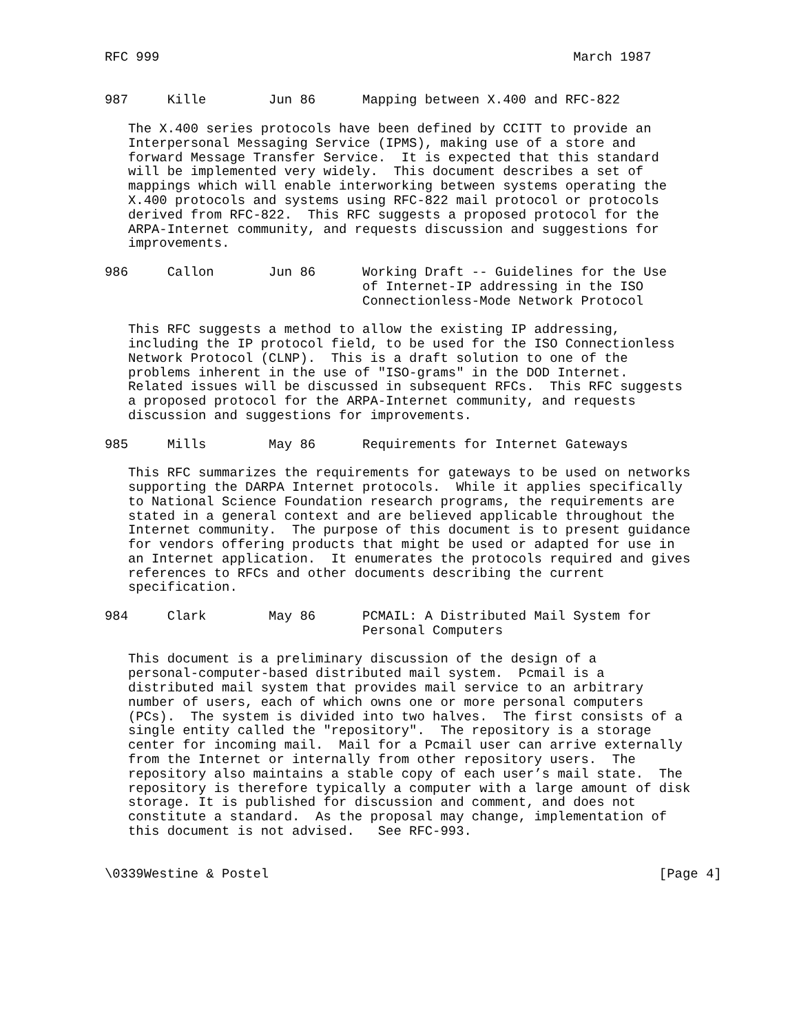RFC 999                                                     March 1987


987     Kille        Jun 86      Mapping between X.400 and RFC-822

   The X.400 series protocols have been defined by CCITT to provide an
   Interpersonal Messaging Service (IPMS), making use of a store and
   forward Message Transfer Service.  It is expected that this standard
   will be implemented very widely.  This document describes a set of
   mappings which will enable interworking between systems operating the
   X.400 protocols and systems using RFC-822 mail protocol or protocols
   derived from RFC-822.  This RFC suggests a proposed protocol for the
   ARPA-Internet community, and requests discussion and suggestions for
   improvements.

986     Callon       Jun 86      Working Draft -- Guidelines for the Use
                                 of Internet-IP addressing in the ISO
                                 Connectionless-Mode Network Protocol

   This RFC suggests a method to allow the existing IP addressing,
   including the IP protocol field, to be used for the ISO Connectionless
   Network Protocol (CLNP).  This is a draft solution to one of the
   problems inherent in the use of "ISO-grams" in the DOD Internet.
   Related issues will be discussed in subsequent RFCs.  This RFC suggests
   a proposed protocol for the ARPA-Internet community, and requests
   discussion and suggestions for improvements.

985     Mills        May 86      Requirements for Internet Gateways

   This RFC summarizes the requirements for gateways to be used on networks
   supporting the DARPA Internet protocols.  While it applies specifically
   to National Science Foundation research programs, the requirements are
   stated in a general context and are believed applicable throughout the
   Internet community.  The purpose of this document is to present guidance
   for vendors offering products that might be used or adapted for use in
   an Internet application.  It enumerates the protocols required and gives
   references to RFCs and other documents describing the current
   specification.

984     Clark        May 86      PCMAIL: A Distributed Mail System for
                                 Personal Computers

   This document is a preliminary discussion of the design of a
   personal-computer-based distributed mail system.  Pcmail is a
   distributed mail system that provides mail service to an arbitrary
   number of users, each of which owns one or more personal computers
   (PCs).  The system is divided into two halves.  The first consists of a
   single entity called the "repository".  The repository is a storage
   center for incoming mail.  Mail for a Pcmail user can arrive externally
   from the Internet or internally from other repository users.  The
   repository also maintains a stable copy of each user’s mail state.  The
   repository is therefore typically a computer with a large amount of disk
   storage. It is published for discussion and comment, and does not
   constitute a standard.  As the proposal may change, implementation of
   this document is not advised.   See RFC-993.


\0339Westine & Postel                                                  [Page 4]